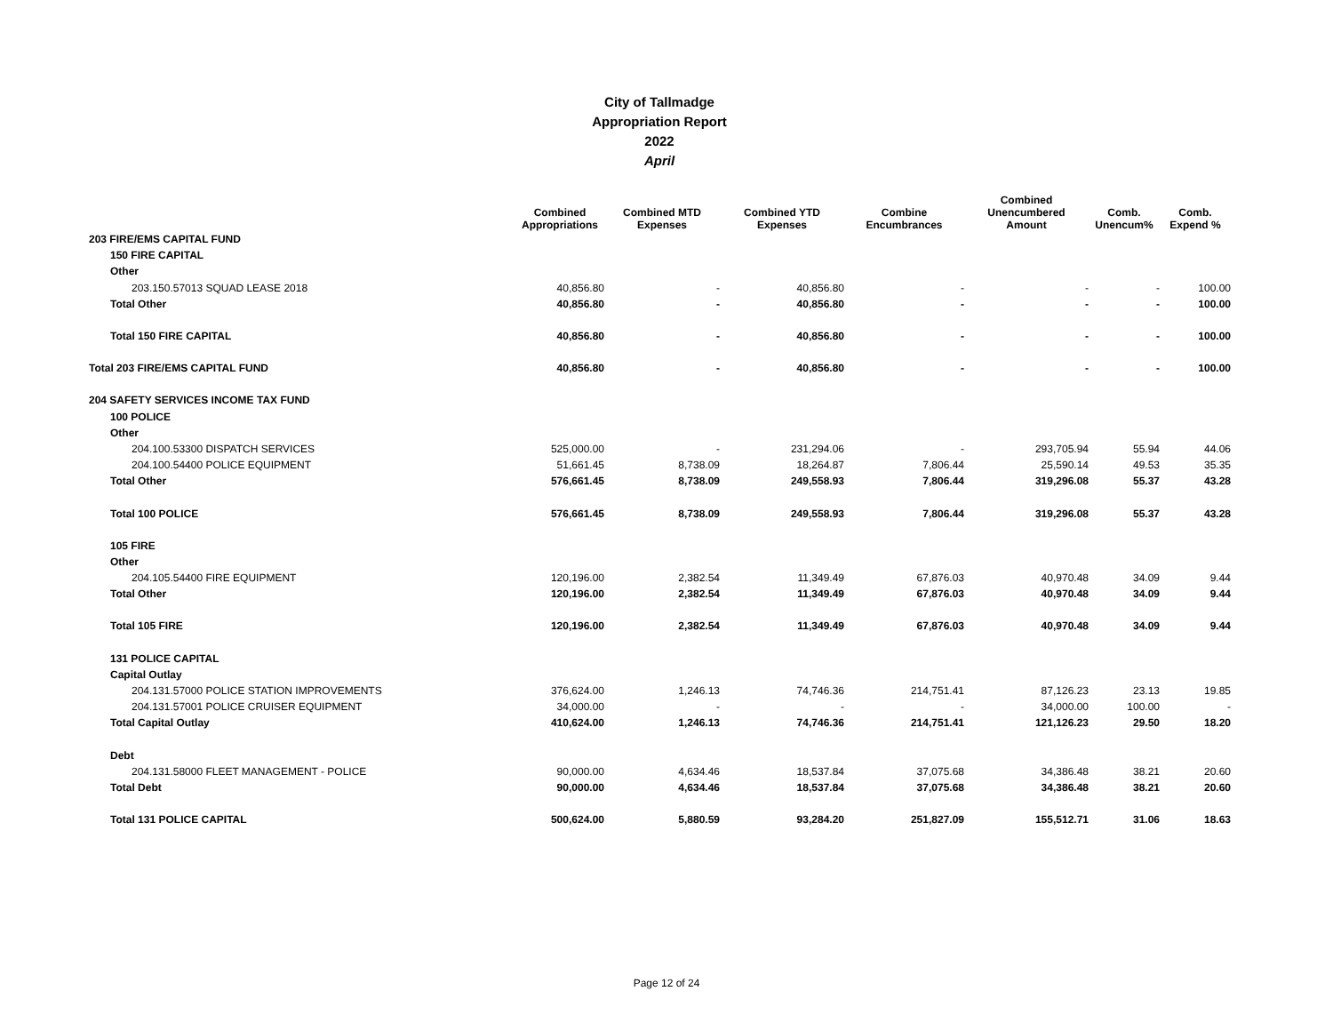City of Tallmadge
Appropriation Report
2022
April
| | Combined Appropriations | Combined MTD Expenses | Combined YTD Expenses | Combine Encumbrances | Combined Unencumbered Amount | Comb. Unencum% | Comb. Expend % |
| --- | --- | --- | --- | --- | --- | --- | --- |
| 203 FIRE/EMS CAPITAL FUND | | | | | | | |
| 150 FIRE CAPITAL | | | | | | | |
| Other | | | | | | | |
| 203.150.57013 SQUAD LEASE 2018 | 40,856.80 | - | 40,856.80 | - | - | - | 100.00 |
| Total Other | 40,856.80 | - | 40,856.80 | - | - | - | 100.00 |
| Total 150 FIRE CAPITAL | 40,856.80 | - | 40,856.80 | - | - | - | 100.00 |
| Total 203 FIRE/EMS CAPITAL FUND | 40,856.80 | - | 40,856.80 | - | - | - | 100.00 |
| 204 SAFETY SERVICES INCOME TAX FUND | | | | | | | |
| 100 POLICE | | | | | | | |
| Other | | | | | | | |
| 204.100.53300 DISPATCH SERVICES | 525,000.00 | - | 231,294.06 | - | 293,705.94 | 55.94 | 44.06 |
| 204.100.54400 POLICE EQUIPMENT | 51,661.45 | 8,738.09 | 18,264.87 | 7,806.44 | 25,590.14 | 49.53 | 35.35 |
| Total Other | 576,661.45 | 8,738.09 | 249,558.93 | 7,806.44 | 319,296.08 | 55.37 | 43.28 |
| Total 100 POLICE | 576,661.45 | 8,738.09 | 249,558.93 | 7,806.44 | 319,296.08 | 55.37 | 43.28 |
| 105 FIRE | | | | | | | |
| Other | | | | | | | |
| 204.105.54400 FIRE EQUIPMENT | 120,196.00 | 2,382.54 | 11,349.49 | 67,876.03 | 40,970.48 | 34.09 | 9.44 |
| Total Other | 120,196.00 | 2,382.54 | 11,349.49 | 67,876.03 | 40,970.48 | 34.09 | 9.44 |
| Total 105 FIRE | 120,196.00 | 2,382.54 | 11,349.49 | 67,876.03 | 40,970.48 | 34.09 | 9.44 |
| 131 POLICE CAPITAL | | | | | | | |
| Capital Outlay | | | | | | | |
| 204.131.57000 POLICE STATION IMPROVEMENTS | 376,624.00 | 1,246.13 | 74,746.36 | 214,751.41 | 87,126.23 | 23.13 | 19.85 |
| 204.131.57001 POLICE CRUISER EQUIPMENT | 34,000.00 | - | - | - | 34,000.00 | 100.00 | - |
| Total Capital Outlay | 410,624.00 | 1,246.13 | 74,746.36 | 214,751.41 | 121,126.23 | 29.50 | 18.20 |
| Debt | | | | | | | |
| 204.131.58000 FLEET MANAGEMENT - POLICE | 90,000.00 | 4,634.46 | 18,537.84 | 37,075.68 | 34,386.48 | 38.21 | 20.60 |
| Total Debt | 90,000.00 | 4,634.46 | 18,537.84 | 37,075.68 | 34,386.48 | 38.21 | 20.60 |
| Total 131 POLICE CAPITAL | 500,624.00 | 5,880.59 | 93,284.20 | 251,827.09 | 155,512.71 | 31.06 | 18.63 |
Page 12 of 24